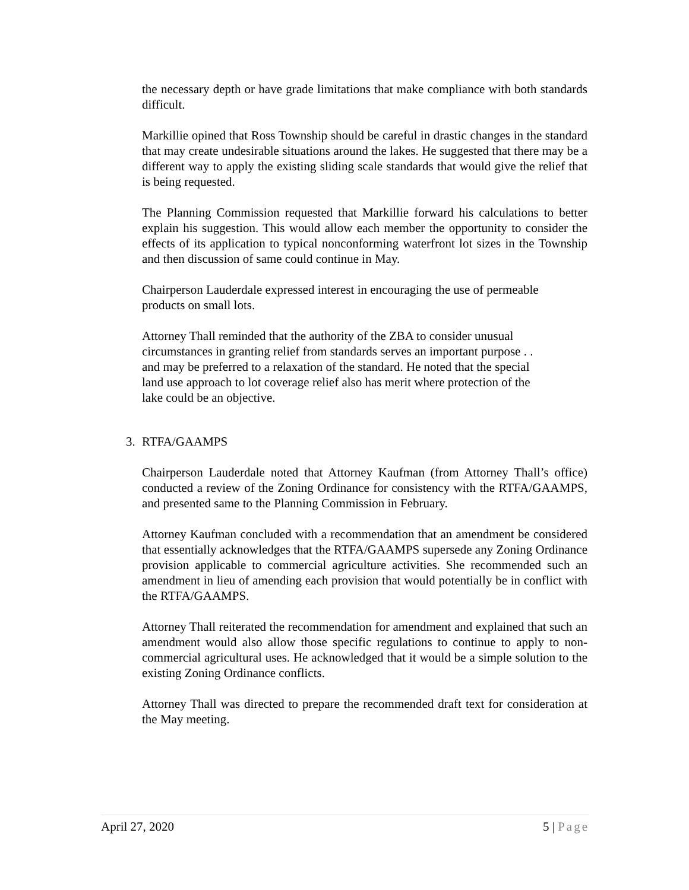the necessary depth or have grade limitations that make compliance with both standards difficult.
Markillie opined that Ross Township should be careful in drastic changes in the standard that may create undesirable situations around the lakes. He suggested that there may be a different way to apply the existing sliding scale standards that would give the relief that is being requested.
The Planning Commission requested that Markillie forward his calculations to better explain his suggestion. This would allow each member the opportunity to consider the effects of its application to typical nonconforming waterfront lot sizes in the Township and then discussion of same could continue in May.
Chairperson Lauderdale expressed interest in encouraging the use of permeable
products on small lots.
Attorney Thall reminded that the authority of the ZBA to consider unusual
circumstances in granting relief from standards serves an important purpose . .
and may be preferred to a relaxation of the standard. He noted that the special
land use approach to lot coverage relief also has merit where protection of the
lake could be an objective.
3. RTFA/GAAMPS
Chairperson Lauderdale noted that Attorney Kaufman (from Attorney Thall’s office) conducted a review of the Zoning Ordinance for consistency with the RTFA/GAAMPS, and presented same to the Planning Commission in February.
Attorney Kaufman concluded with a recommendation that an amendment be considered that essentially acknowledges that the RTFA/GAAMPS supersede any Zoning Ordinance provision applicable to commercial agriculture activities. She recommended such an amendment in lieu of amending each provision that would potentially be in conflict with the RTFA/GAAMPS.
Attorney Thall reiterated the recommendation for amendment and explained that such an amendment would also allow those specific regulations to continue to apply to non-commercial agricultural uses. He acknowledged that it would be a simple solution to the existing Zoning Ordinance conflicts.
Attorney Thall was directed to prepare the recommended draft text for consideration at the May meeting.
April 27, 2020 5 | Page